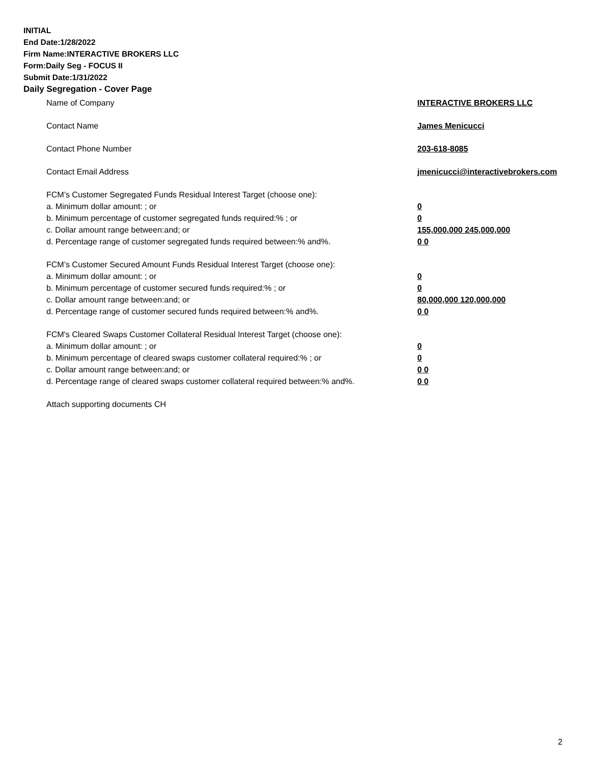INITIAL
End Date:1/28/2022
Firm Name:INTERACTIVE BROKERS LLC
Form:Daily Seg - FOCUS II
Submit Date:1/31/2022
Daily Segregation - Cover Page
Name of Company INTERACTIVE BROKERS LLC
Contact Name James Menicucci
Contact Phone Number 203-618-8085
Contact Email Address jmenicucci@interactivebrokers.com
FCM’s Customer Segregated Funds Residual Interest Target (choose one):
a. Minimum dollar amount: ; or 0
b. Minimum percentage of customer segregated funds required:% ; or 0
c. Dollar amount range between:and; or 155,000,000 245,000,000
d. Percentage range of customer segregated funds required between:% and%. 0 0
FCM’s Customer Secured Amount Funds Residual Interest Target (choose one):
a. Minimum dollar amount: ; or 0
b. Minimum percentage of customer secured funds required:% ; or 0
c. Dollar amount range between:and; or 80,000,000 120,000,000
d. Percentage range of customer secured funds required between:% and%. 0 0
FCM's Cleared Swaps Customer Collateral Residual Interest Target (choose one):
a. Minimum dollar amount: ; or 0
b. Minimum percentage of cleared swaps customer collateral required:% ; or 0
c. Dollar amount range between:and; or 0 0
d. Percentage range of cleared swaps customer collateral required between:% and%.
0 0
Attach supporting documents CH
2